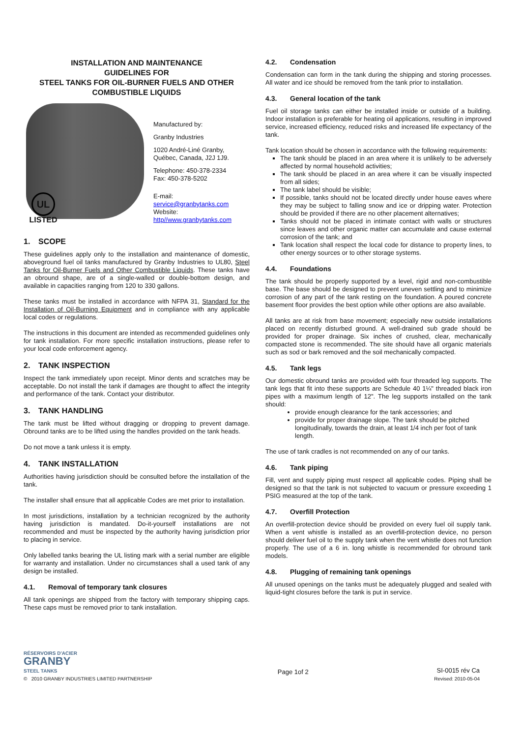INSTALLATION AND MAINTENANCE
GUIDELINES FOR
STEEL TANKS FOR OIL-BURNER FUELS AND OTHER COMBUSTIBLE LIQUIDS
UL
LISTED
Manufactured by:
Granby Industries
1020 André-Liné Granby,
Québec, Canada, J2J 1J9.
Telephone: 450-378-2334
Fax: 450-378-5202
E-mail:
service@granbytanks.com
Website:
http//www.granbytanks.com
1. SCOPE
These guidelines apply only to the installation and maintenance of domestic, aboveground fuel oil tanks manufactured by Granby Industries to UL80, Steel Tanks for Oil-Burner Fuels and Other Combustible Liquids. These tanks have an obround shape, are of a single-walled or double-bottom design, and available in capacities ranging from 120 to 330 gallons.
These tanks must be installed in accordance with NFPA 31, Standard for the Installation of Oil-Burning Equipment and in compliance with any applicable local codes or regulations.
The instructions in this document are intended as recommended guidelines only for tank installation. For more specific installation instructions, please refer to your local code enforcement agency.
2. TANK INSPECTION
Inspect the tank immediately upon receipt. Minor dents and scratches may be acceptable. Do not install the tank if damages are thought to affect the integrity and performance of the tank. Contact your distributor.
3. TANK HANDLING
The tank must be lifted without dragging or dropping to prevent damage. Obround tanks are to be lifted using the handles provided on the tank heads.
Do not move a tank unless it is empty.
4. TANK INSTALLATION
Authorities having jurisdiction should be consulted before the installation of the tank.
The installer shall ensure that all applicable Codes are met prior to installation.
In most jurisdictions, installation by a technician recognized by the authority having jurisdiction is mandated. Do-it-yourself installations are not recommended and must be inspected by the authority having jurisdiction prior to placing in service.
Only labelled tanks bearing the UL listing mark with a serial number are eligible for warranty and installation. Under no circumstances shall a used tank of any design be installed.
4.1. Removal of temporary tank closures
All tank openings are shipped from the factory with temporary shipping caps. These caps must be removed prior to tank installation.
4.2. Condensation
Condensation can form in the tank during the shipping and storing processes. All water and ice should be removed from the tank prior to installation.
4.3. General location of the tank
Fuel oil storage tanks can either be installed inside or outside of a building. Indoor installation is preferable for heating oil applications, resulting in improved service, increased efficiency, reduced risks and increased life expectancy of the tank.
Tank location should be chosen in accordance with the following requirements:
The tank should be placed in an area where it is unlikely to be adversely affected by normal household activities;
The tank should be placed in an area where it can be visually inspected from all sides;
The tank label should be visible;
If possible, tanks should not be located directly under house eaves where they may be subject to falling snow and ice or dripping water. Protection should be provided if there are no other placement alternatives;
Tanks should not be placed in intimate contact with walls or structures since leaves and other organic matter can accumulate and cause external corrosion of the tank; and
Tank location shall respect the local code for distance to property lines, to other energy sources or to other storage systems.
4.4. Foundations
The tank should be properly supported by a level, rigid and non-combustible base. The base should be designed to prevent uneven settling and to minimize corrosion of any part of the tank resting on the foundation. A poured concrete basement floor provides the best option while other options are also available.
All tanks are at risk from base movement; especially new outside installations placed on recently disturbed ground. A well-drained sub grade should be provided for proper drainage. Six inches of crushed, clear, mechanically compacted stone is recommended. The site should have all organic materials such as sod or bark removed and the soil mechanically compacted.
4.5. Tank legs
Our domestic obround tanks are provided with four threaded leg supports. The tank legs that fit into these supports are Schedule 40 1¼" threaded black iron pipes with a maximum length of 12". The leg supports installed on the tank should:
provide enough clearance for the tank accessories; and
provide for proper drainage slope. The tank should be pitched longitudinally, towards the drain, at least 1/4 inch per foot of tank length.
The use of tank cradles is not recommended on any of our tanks.
4.6. Tank piping
Fill, vent and supply piping must respect all applicable codes. Piping shall be designed so that the tank is not subjected to vacuum or pressure exceeding 1 PSIG measured at the top of the tank.
4.7. Overfill Protection
An overfill-protection device should be provided on every fuel oil supply tank. When a vent whistle is installed as an overfill-protection device, no person should deliver fuel oil to the supply tank when the vent whistle does not function properly. The use of a 6 in. long whistle is recommended for obround tank models.
4.8. Plugging of remaining tank openings
All unused openings on the tanks must be adequately plugged and sealed with liquid-tight closures before the tank is put in service.
RÉSERVOIRS D'ACIER
GRANBY
STEEL TANKS
© 2010 GRANBY INDUSTRIES LIMITED PARTNERSHIP
Page 1of 2
SI-0015 rév Ca
Revised: 2010-05-04